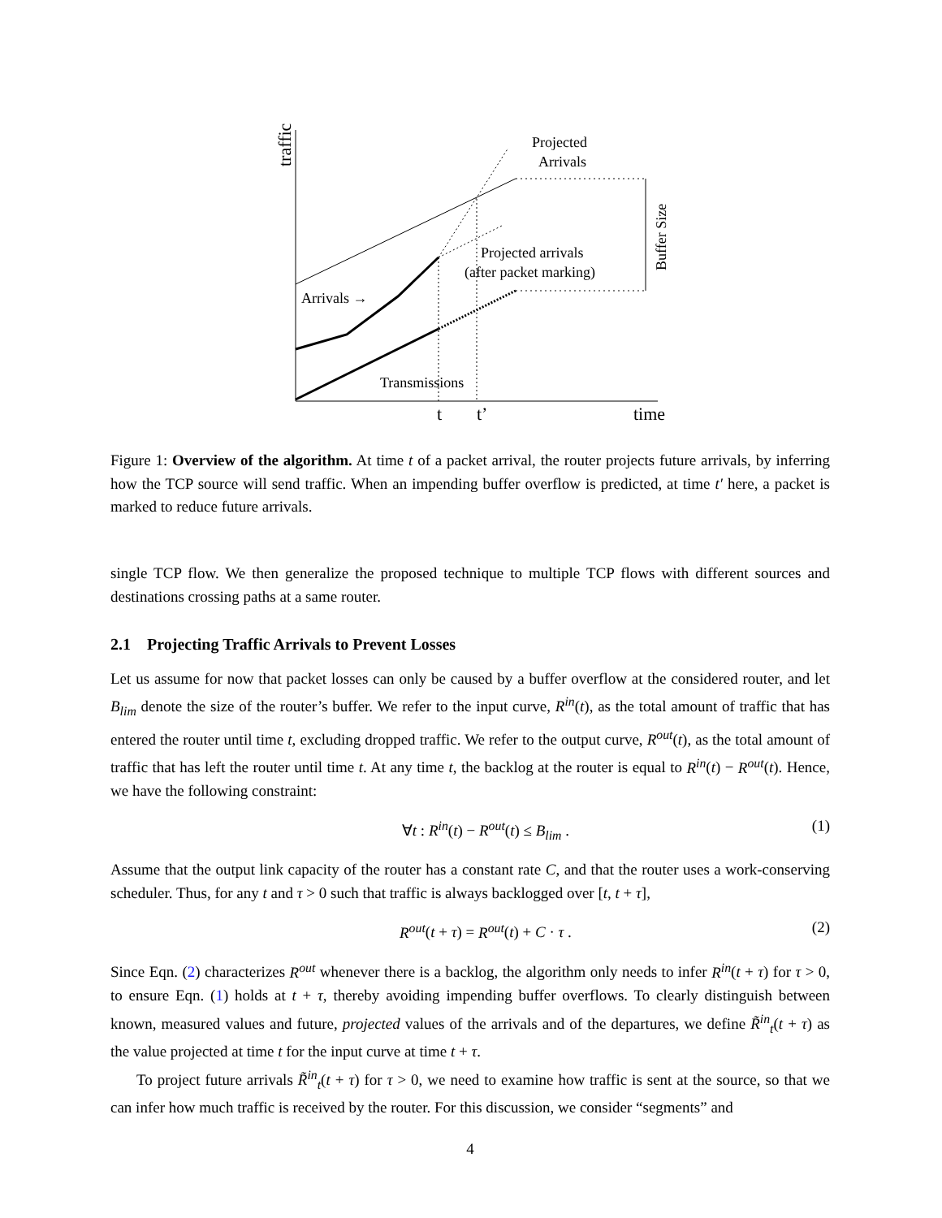traffic
Projected
Arrivals
Projected arrivals
(after packet marking)
Arrivals →
Transmissions
Buffer Size
t
t’
time
Figure 1: Overview of the algorithm. At time t of a packet arrival, the router projects future arrivals, by inferring how the TCP source will send traffic. When an impending buffer overflow is predicted, at time t′ here, a packet is marked to reduce future arrivals.
single TCP flow. We then generalize the proposed technique to multiple TCP flows with different sources and destinations crossing paths at a same router.
2.1 Projecting Traffic Arrivals to Prevent Losses
Let us assume for now that packet losses can only be caused by a buffer overflow at the considered router, and let B<sub>lim</sub> denote the size of the router’s buffer. We refer to the input curve, R<sup>in</sup>(t), as the total amount of traffic that has entered the router until time t, excluding dropped traffic. We refer to the output curve, R<sup>out</sup>(t), as the total amount of traffic that has left the router until time t. At any time t, the backlog at the router is equal to R<sup>in</sup>(t) − R<sup>out</sup>(t). Hence, we have the following constraint:
∀t : R<sup>in</sup>(t) − R<sup>out</sup>(t) ≤ B<sub>lim</sub> . (1)
Assume that the output link capacity of the router has a constant rate C, and that the router uses a work-conserving scheduler. Thus, for any t and τ > 0 such that traffic is always backlogged over [t, t + τ],
R<sup>out</sup>(t + τ) = R<sup>out</sup>(t) + C · τ . (2)
Since Eqn. (2) characterizes R<sup>out</sup> whenever there is a backlog, the algorithm only needs to infer R<sup>in</sup>(t + τ) for τ > 0, to ensure Eqn. (1) holds at t + τ, thereby avoiding impending buffer overflows. To clearly distinguish between known, measured values and future, projected values of the arrivals and of the departures, we define R̃<sup>in</sup><sub>t</sub>(t + τ) as the value projected at time t for the input curve at time t + τ.
To project future arrivals R̃<sup>in</sup><sub>t</sub>(t + τ) for τ > 0, we need to examine how traffic is sent at the source, so that we can infer how much traffic is received by the router. For this discussion, we consider “segments” and
4